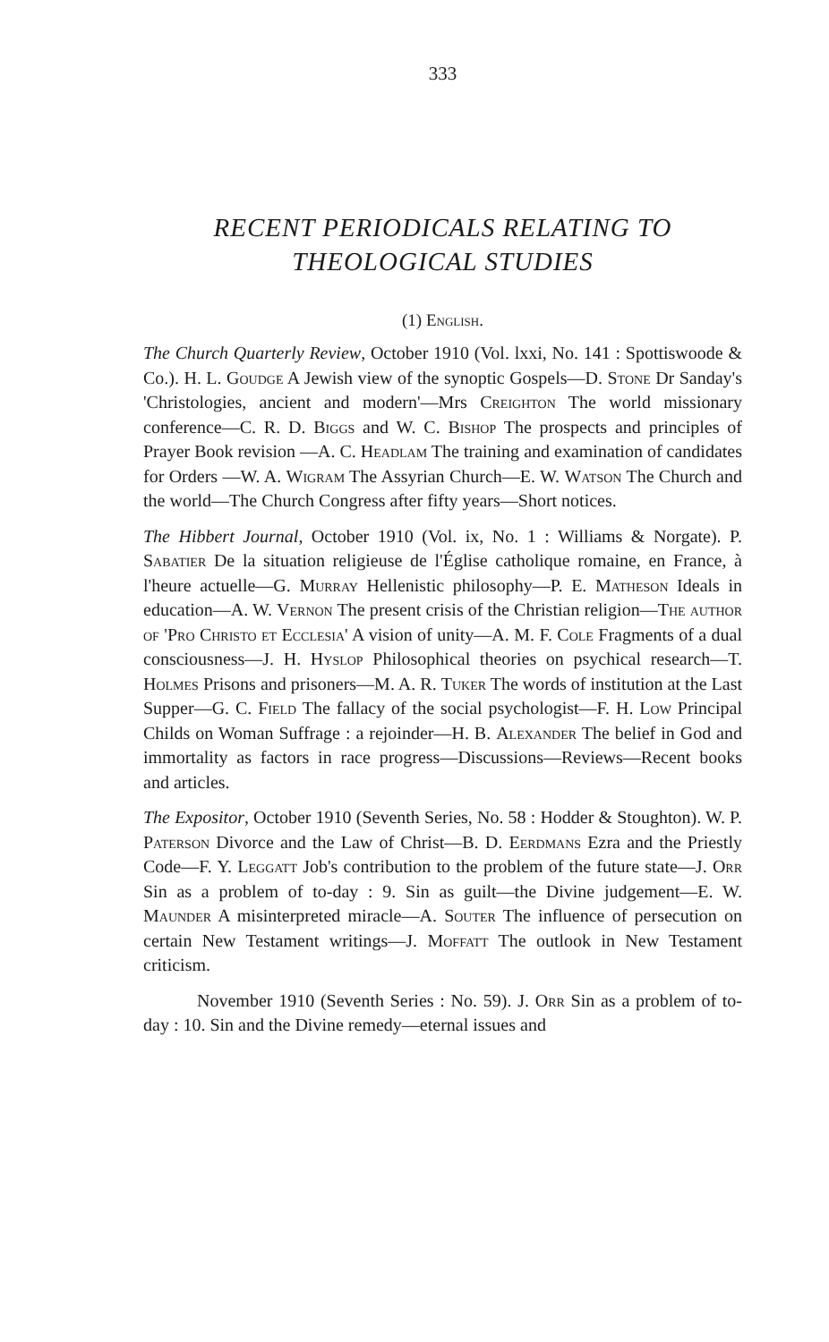333
RECENT PERIODICALS RELATING TO THEOLOGICAL STUDIES
(1) English.
The Church Quarterly Review, October 1910 (Vol. lxxi, No. 141 : Spottiswoode & Co.). H. L. Goudge A Jewish view of the synoptic Gospels—D. Stone Dr Sanday's 'Christologies, ancient and modern'—Mrs Creighton The world missionary conference—C. R. D. Biggs and W. C. Bishop The prospects and principles of Prayer Book revision —A. C. Headlam The training and examination of candidates for Orders —W. A. Wigram The Assyrian Church—E. W. Watson The Church and the world—The Church Congress after fifty years—Short notices.
The Hibbert Journal, October 1910 (Vol. ix, No. 1 : Williams & Norgate). P. Sabatier De la situation religieuse de l'Église catholique romaine, en France, à l'heure actuelle—G. Murray Hellenistic philosophy—P. E. Matheson Ideals in education—A. W. Vernon The present crisis of the Christian religion—The author of 'Pro Christo et Ecclesia' A vision of unity—A. M. F. Cole Fragments of a dual consciousness—J. H. Hyslop Philosophical theories on psychical research—T. Holmes Prisons and prisoners—M. A. R. Tuker The words of institution at the Last Supper—G. C. Field The fallacy of the social psychologist—F. H. Low Principal Childs on Woman Suffrage : a rejoinder—H. B. Alexander The belief in God and immortality as factors in race progress—Discussions—Reviews—Recent books and articles.
The Expositor, October 1910 (Seventh Series, No. 58 : Hodder & Stoughton). W. P. Paterson Divorce and the Law of Christ—B. D. Eerdmans Ezra and the Priestly Code—F. Y. Leggatt Job's contribution to the problem of the future state—J. Orr Sin as a problem of to-day : 9. Sin as guilt—the Divine judgement—E. W. Maunder A misinterpreted miracle—A. Souter The influence of persecution on certain New Testament writings—J. Moffatt The outlook in New Testament criticism.
November 1910 (Seventh Series : No. 59). J. Orr Sin as a problem of to-day : 10. Sin and the Divine remedy—eternal issues and